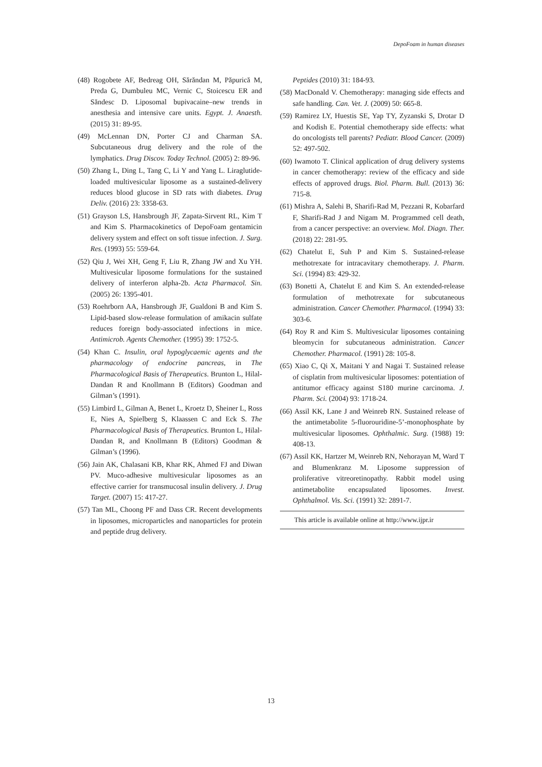DepoFoam in human diseases
(48) Rogobete AF, Bedreag OH, Sărăndan M, Păpurică M, Preda G, Dumbuleu MC, Vernic C, Stoicescu ER and Săndesc D. Liposomal bupivacaine–new trends in anesthesia and intensive care units. Egypt. J. Anaesth. (2015) 31: 89-95.
(49) McLennan DN, Porter CJ and Charman SA. Subcutaneous drug delivery and the role of the lymphatics. Drug Discov. Today Technol. (2005) 2: 89-96.
(50) Zhang L, Ding L, Tang C, Li Y and Yang L. Liraglutide-loaded multivesicular liposome as a sustained-delivery reduces blood glucose in SD rats with diabetes. Drug Deliv. (2016) 23: 3358-63.
(51) Grayson LS, Hansbrough JF, Zapata-Sirvent RL, Kim T and Kim S. Pharmacokinetics of DepoFoam gentamicin delivery system and effect on soft tissue infection. J. Surg. Res. (1993) 55: 559-64.
(52) Qiu J, Wei XH, Geng F, Liu R, Zhang JW and Xu YH. Multivesicular liposome formulations for the sustained delivery of interferon alpha-2b. Acta Pharmacol. Sin. (2005) 26: 1395-401.
(53) Roehrborn AA, Hansbrough JF, Gualdoni B and Kim S. Lipid-based slow-release formulation of amikacin sulfate reduces foreign body-associated infections in mice. Antimicrob. Agents Chemother. (1995) 39: 1752-5.
(54) Khan C. Insulin, oral hypoglycaemic agents and the pharmacology of endocrine pancreas, in The Pharmacological Basis of Therapeutics. Brunton L, Hilal-Dandan R and Knollmann B (Editors) Goodman and Gilman’s (1991).
(55) Limbird L, Gilman A, Benet L, Kroetz D, Sheiner L, Ross E, Nies A, Spielberg S, Klaassen C and Eck S. The Pharmacological Basis of Therapeutics. Brunton L, Hilal-Dandan R, and Knollmann B (Editors) Goodman & Gilman’s (1996).
(56) Jain AK, Chalasani KB, Khar RK, Ahmed FJ and Diwan PV. Muco-adhesive multivesicular liposomes as an effective carrier for transmucosal insulin delivery. J. Drug Target. (2007) 15: 417-27.
(57) Tan ML, Choong PF and Dass CR. Recent developments in liposomes, microparticles and nanoparticles for protein and peptide drug delivery.
Peptides (2010) 31: 184-93.
(58) MacDonald V. Chemotherapy: managing side effects and safe handling. Can. Vet. J. (2009) 50: 665-8.
(59) Ramirez LY, Huestis SE, Yap TY, Zyzanski S, Drotar D and Kodish E. Potential chemotherapy side effects: what do oncologists tell parents? Pediatr. Blood Cancer. (2009) 52: 497-502.
(60) Iwamoto T. Clinical application of drug delivery systems in cancer chemotherapy: review of the efficacy and side effects of approved drugs. Biol. Pharm. Bull. (2013) 36: 715-8.
(61) Mishra A, Salehi B, Sharifi-Rad M, Pezzani R, Kobarfard F, Sharifi-Rad J and Nigam M. Programmed cell death, from a cancer perspective: an overview. Mol. Diagn. Ther. (2018) 22: 281-95.
(62) Chatelut E, Suh P and Kim S. Sustained-release methotrexate for intracavitary chemotherapy. J. Pharm. Sci. (1994) 83: 429-32.
(63) Bonetti A, Chatelut E and Kim S. An extended-release formulation of methotrexate for subcutaneous administration. Cancer Chemother. Pharmacol. (1994) 33: 303-6.
(64) Roy R and Kim S. Multivesicular liposomes containing bleomycin for subcutaneous administration. Cancer Chemother. Pharmacol. (1991) 28: 105-8.
(65) Xiao C, Qi X, Maitani Y and Nagai T. Sustained release of cisplatin from multivesicular liposomes: potentiation of antitumor efficacy against S180 murine carcinoma. J. Pharm. Sci. (2004) 93: 1718-24.
(66) Assil KK, Lane J and Weinreb RN. Sustained release of the antimetabolite 5-fluorouridine-5’-monophosphate by multivesicular liposomes. Ophthalmic. Surg. (1988) 19: 408-13.
(67) Assil KK, Hartzer M, Weinreb RN, Nehorayan M, Ward T and Blumenkranz M. Liposome suppression of proliferative vitreoretinopathy. Rabbit model using antimetabolite encapsulated liposomes. Invest. Ophthalmol. Vis. Sci. (1991) 32: 2891-7.
This article is available online at http://www.ijpr.ir
13